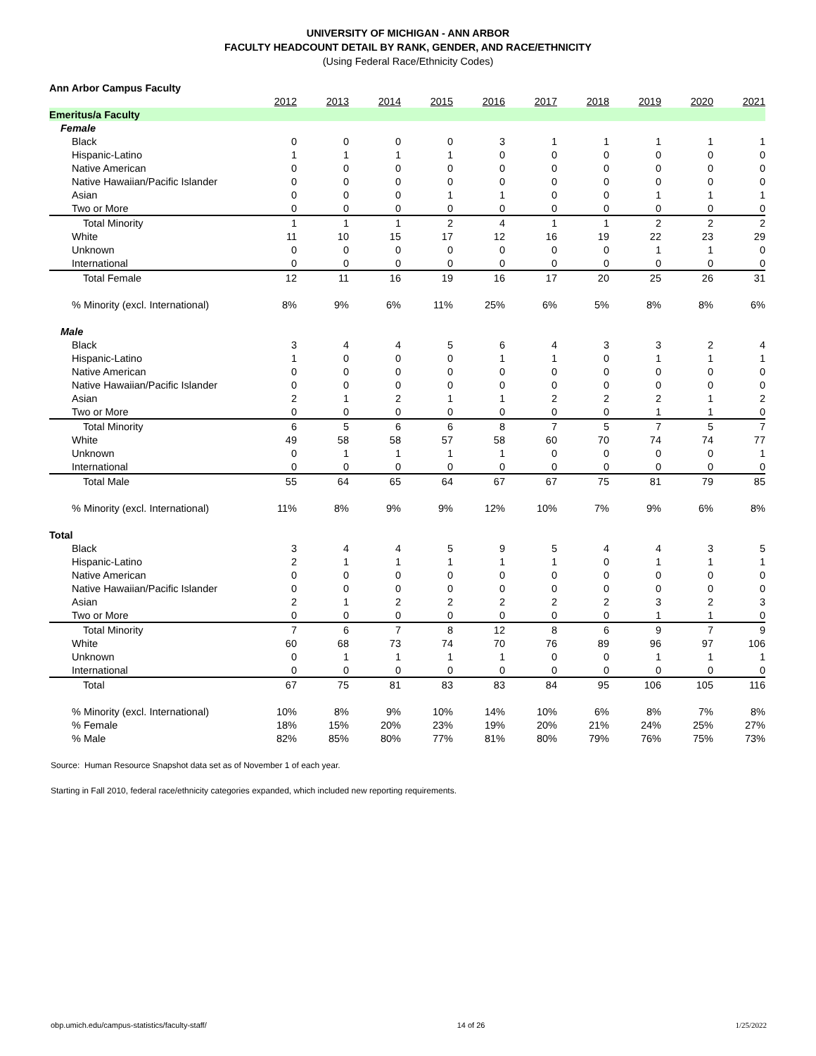UNIVERSITY OF MICHIGAN - ANN ARBOR
FACULTY HEADCOUNT DETAIL BY RANK, GENDER, AND RACE/ETHNICITY
(Using Federal Race/Ethnicity Codes)
| Ann Arbor Campus Faculty | | | | | | | | | | |
| | 2012 | 2013 | 2014 | 2015 | 2016 | 2017 | 2018 | 2019 | 2020 | 2021 |
| Emeritus/a Faculty | | | | | | | | | | |
| Female | | | | | | | | | | |
| Black | 0 | 0 | 0 | 0 | 3 | 1 | 1 | 1 | 1 | 1 |
| Hispanic-Latino | 1 | 1 | 1 | 1 | 0 | 0 | 0 | 0 | 0 | 0 |
| Native American | 0 | 0 | 0 | 0 | 0 | 0 | 0 | 0 | 0 | 0 |
| Native Hawaiian/Pacific Islander | 0 | 0 | 0 | 0 | 0 | 0 | 0 | 0 | 0 | 0 |
| Asian | 0 | 0 | 0 | 1 | 1 | 0 | 0 | 1 | 1 | 1 |
| Two or More | 0 | 0 | 0 | 0 | 0 | 0 | 0 | 0 | 0 | 0 |
| Total Minority | 1 | 1 | 1 | 2 | 4 | 1 | 1 | 2 | 2 | 2 |
| White | 11 | 10 | 15 | 17 | 12 | 16 | 19 | 22 | 23 | 29 |
| Unknown | 0 | 0 | 0 | 0 | 0 | 0 | 0 | 1 | 1 | 0 |
| International | 0 | 0 | 0 | 0 | 0 | 0 | 0 | 0 | 0 | 0 |
| Total Female | 12 | 11 | 16 | 19 | 16 | 17 | 20 | 25 | 26 | 31 |
| % Minority (excl. International) | 8% | 9% | 6% | 11% | 25% | 6% | 5% | 8% | 8% | 6% |
| Male | | | | | | | | | | |
| Black | 3 | 4 | 4 | 5 | 6 | 4 | 3 | 3 | 2 | 4 |
| Hispanic-Latino | 1 | 0 | 0 | 0 | 1 | 1 | 0 | 1 | 1 | 1 |
| Native American | 0 | 0 | 0 | 0 | 0 | 0 | 0 | 0 | 0 | 0 |
| Native Hawaiian/Pacific Islander | 0 | 0 | 0 | 0 | 0 | 0 | 0 | 0 | 0 | 0 |
| Asian | 2 | 1 | 2 | 1 | 1 | 2 | 2 | 2 | 1 | 2 |
| Two or More | 0 | 0 | 0 | 0 | 0 | 0 | 0 | 1 | 1 | 0 |
| Total Minority | 6 | 5 | 6 | 6 | 8 | 7 | 5 | 7 | 5 | 7 |
| White | 49 | 58 | 58 | 57 | 58 | 60 | 70 | 74 | 74 | 77 |
| Unknown | 0 | 1 | 1 | 1 | 1 | 0 | 0 | 0 | 0 | 1 |
| International | 0 | 0 | 0 | 0 | 0 | 0 | 0 | 0 | 0 | 0 |
| Total Male | 55 | 64 | 65 | 64 | 67 | 67 | 75 | 81 | 79 | 85 |
| % Minority (excl. International) | 11% | 8% | 9% | 9% | 12% | 10% | 7% | 9% | 6% | 8% |
| Total | | | | | | | | | | |
| Black | 3 | 4 | 4 | 5 | 9 | 5 | 4 | 4 | 3 | 5 |
| Hispanic-Latino | 2 | 1 | 1 | 1 | 1 | 1 | 0 | 1 | 1 | 1 |
| Native American | 0 | 0 | 0 | 0 | 0 | 0 | 0 | 0 | 0 | 0 |
| Native Hawaiian/Pacific Islander | 0 | 0 | 0 | 0 | 0 | 0 | 0 | 0 | 0 | 0 |
| Asian | 2 | 1 | 2 | 2 | 2 | 2 | 2 | 3 | 2 | 3 |
| Two or More | 0 | 0 | 0 | 0 | 0 | 0 | 0 | 1 | 1 | 0 |
| Total Minority | 7 | 6 | 7 | 8 | 12 | 8 | 6 | 9 | 7 | 9 |
| White | 60 | 68 | 73 | 74 | 70 | 76 | 89 | 96 | 97 | 106 |
| Unknown | 0 | 1 | 1 | 1 | 1 | 0 | 0 | 1 | 1 | 1 |
| International | 0 | 0 | 0 | 0 | 0 | 0 | 0 | 0 | 0 | 0 |
| Total | 67 | 75 | 81 | 83 | 83 | 84 | 95 | 106 | 105 | 116 |
| % Minority (excl. International) | 10% | 8% | 9% | 10% | 14% | 10% | 6% | 8% | 7% | 8% |
| % Female | 18% | 15% | 20% | 23% | 19% | 20% | 21% | 24% | 25% | 27% |
| % Male | 82% | 85% | 80% | 77% | 81% | 80% | 79% | 76% | 75% | 73% |
Source: Human Resource Snapshot data set as of November 1 of each year.
Starting in Fall 2010, federal race/ethnicity categories expanded, which included new reporting requirements.
obp.umich.edu/campus-statistics/faculty-staff/ 14 of 26 1/25/2022